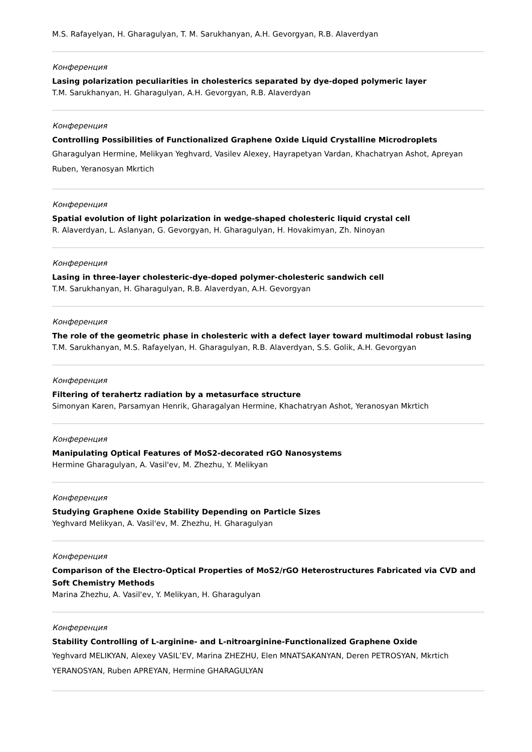M.S. Rafayelyan, H. Gharagulyan, T. M. Sarukhanyan, A.H. Gevorgyan, R.B. Alaverdyan
Конференция
Lasing polarization peculiarities in cholesterics separated by dye-doped polymeric layer
T.M. Sarukhanyan, H. Gharagulyan, A.H. Gevorgyan, R.B. Alaverdyan
Конференция
Controlling Possibilities of Functionalized Graphene Oxide Liquid Crystalline Microdroplets
Gharagulyan Hermine, Melikyan Yeghvard, Vasilev Alexey, Hayrapetyan Vardan, Khachatryan Ashot, Apreyan Ruben, Yeranosyan Mkrtich
Конференция
Spatial evolution of light polarization in wedge-shaped cholesteric liquid crystal cell
R. Alaverdyan, L. Aslanyan, G. Gevorgyan, H. Gharagulyan, H. Hovakimyan, Zh. Ninoyan
Конференция
Lasing in three-layer cholesteric-dye-doped polymer-cholesteric sandwich cell
T.M. Sarukhanyan, H. Gharagulyan, R.B. Alaverdyan, A.H. Gevorgyan
Конференция
The role of the geometric phase in cholesteric with a defect layer toward multimodal robust lasing
T.M. Sarukhanyan, M.S. Rafayelyan, H. Gharagulyan, R.B. Alaverdyan, S.S. Golik, A.H. Gevorgyan
Конференция
Filtering of terahertz radiation by a metasurface structure
Simonyan Karen, Parsamyan Henrik, Gharagalyan Hermine, Khachatryan Ashot, Yeranosyan Mkrtich
Конференция
Manipulating Optical Features of MoS2-decorated rGO Nanosystems
Hermine Gharagulyan, A. Vasil'ev, M. Zhezhu, Y. Melikyan
Конференция
Studying Graphene Oxide Stability Depending on Particle Sizes
Yeghvard Melikyan, A. Vasil'ev, M. Zhezhu, H. Gharagulyan
Конференция
Comparison of the Electro-Optical Properties of MoS2/rGO Heterostructures Fabricated via CVD and Soft Chemistry Methods
Marina Zhezhu, A. Vasil'ev, Y. Melikyan, H. Gharagulyan
Конференция
Stability Controlling of L-arginine- and L-nitroarginine-Functionalized Graphene Oxide
Yeghvard MELIKYAN, Alexey VASIL’EV, Marina ZHEZHU, Elen MNATSAKANYAN, Deren PETROSYAN, Mkrtich YERANOSYAN, Ruben APREYAN, Hermine GHARAGULYAN